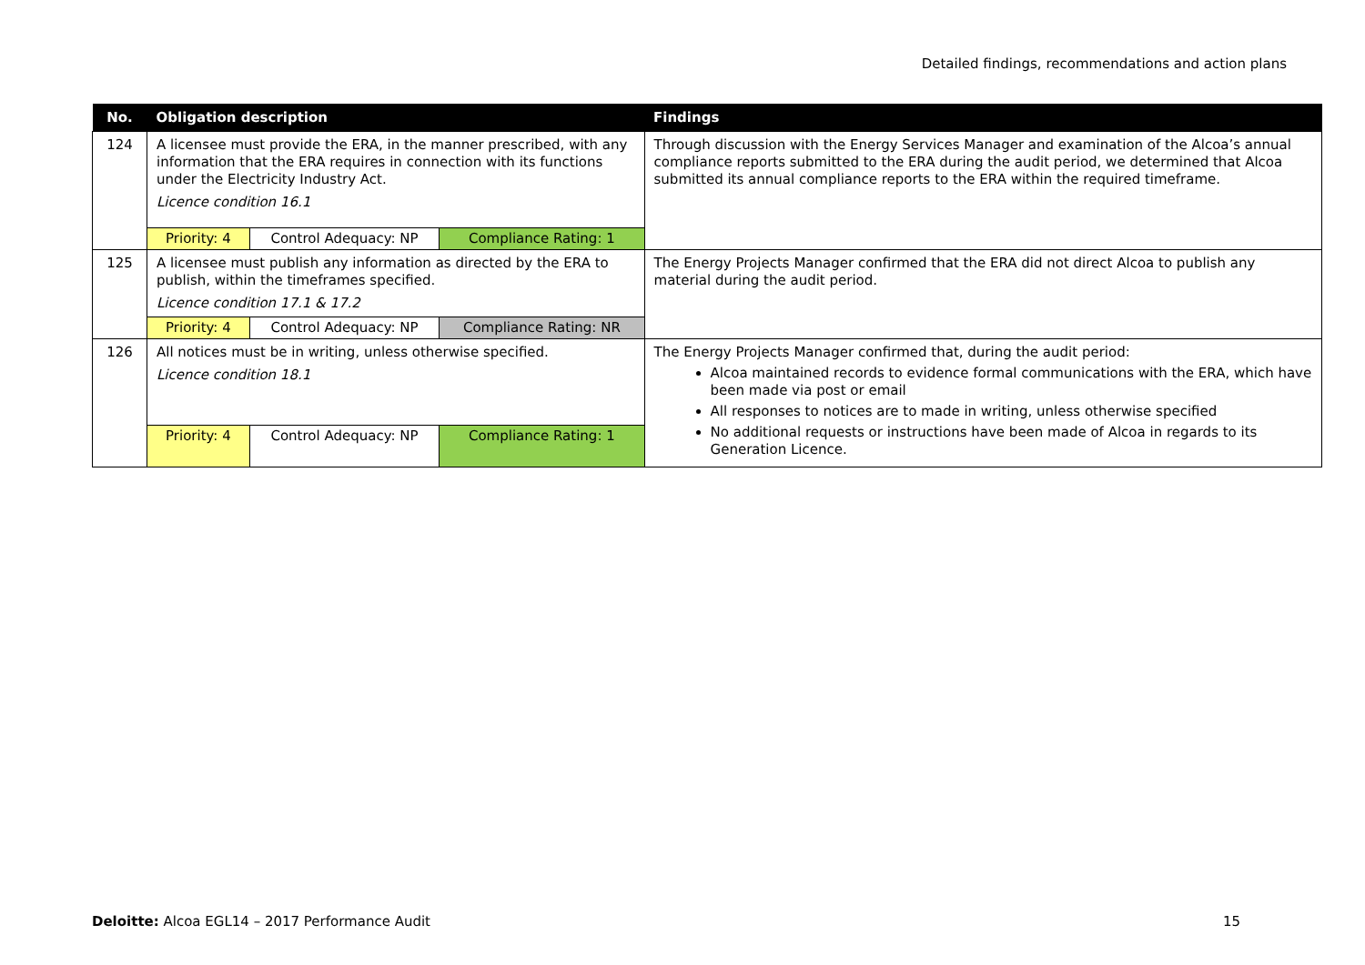Detailed findings, recommendations and action plans
| No. | Obligation description | | | Findings |
| --- | --- | --- | --- | --- |
| 124 | A licensee must provide the ERA, in the manner prescribed, with any information that the ERA requires in connection with its functions under the Electricity Industry Act. Licence condition 16.1 | | | Through discussion with the Energy Services Manager and examination of the Alcoa’s annual compliance reports submitted to the ERA during the audit period, we determined that Alcoa submitted its annual compliance reports to the ERA within the required timeframe. |
| | Priority: 4 | Control Adequacy: NP | Compliance Rating: 1 | |
| 125 | A licensee must publish any information as directed by the ERA to publish, within the timeframes specified. Licence condition 17.1 & 17.2 | | | The Energy Projects Manager confirmed that the ERA did not direct Alcoa to publish any material during the audit period. |
| | Priority: 4 | Control Adequacy: NP | Compliance Rating: NR | |
| 126 | All notices must be in writing, unless otherwise specified. Licence condition 18.1 | | | The Energy Projects Manager confirmed that, during the audit period: Alcoa maintained records to evidence formal communications with the ERA, which have been made via post or email All responses to notices are to made in writing, unless otherwise specified No additional requests or instructions have been made of Alcoa in regards to its Generation Licence. |
| | Priority: 4 | Control Adequacy: NP | Compliance Rating: 1 | |
Deloitte: Alcoa EGL14 – 2017 Performance Audit 15